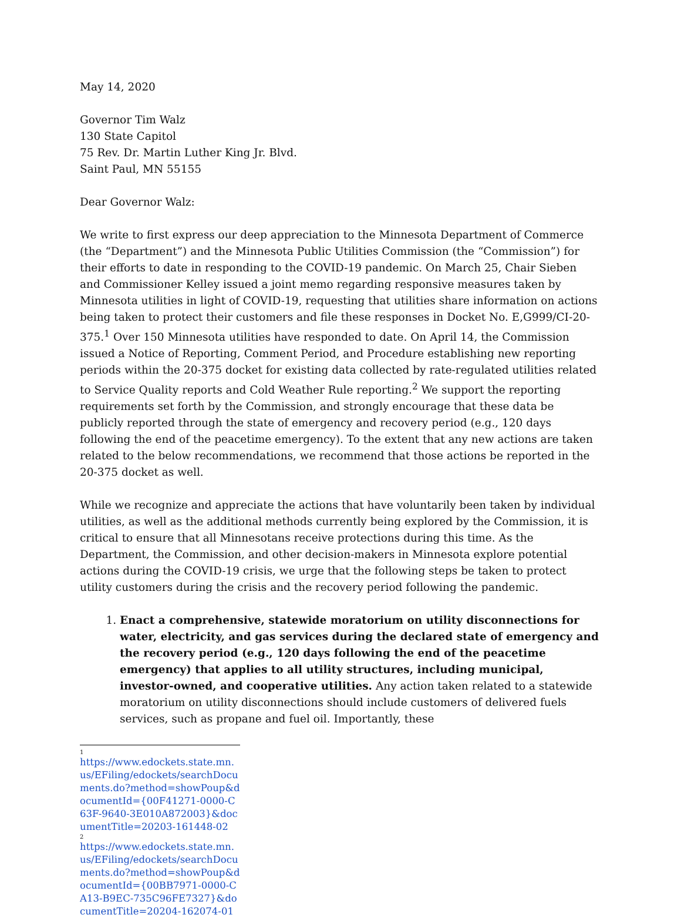May 14, 2020
Governor Tim Walz
130 State Capitol
75 Rev. Dr. Martin Luther King Jr. Blvd.
Saint Paul, MN 55155
Dear Governor Walz:
We write to first express our deep appreciation to the Minnesota Department of Commerce (the “Department”) and the Minnesota Public Utilities Commission (the “Commission”) for their efforts to date in responding to the COVID-19 pandemic. On March 25, Chair Sieben and Commissioner Kelley issued a joint memo regarding responsive measures taken by Minnesota utilities in light of COVID-19, requesting that utilities share information on actions being taken to protect their customers and file these responses in Docket No. E,G999/CI-20-375.<sup>1</sup> Over 150 Minnesota utilities have responded to date. On April 14, the Commission issued a Notice of Reporting, Comment Period, and Procedure establishing new reporting periods within the 20-375 docket for existing data collected by rate-regulated utilities related to Service Quality reports and Cold Weather Rule reporting.<sup>2</sup> We support the reporting requirements set forth by the Commission, and strongly encourage that these data be publicly reported through the state of emergency and recovery period (e.g., 120 days following the end of the peacetime emergency). To the extent that any new actions are taken related to the below recommendations, we recommend that those actions be reported in the 20-375 docket as well.
While we recognize and appreciate the actions that have voluntarily been taken by individual utilities, as well as the additional methods currently being explored by the Commission, it is critical to ensure that all Minnesotans receive protections during this time. As the Department, the Commission, and other decision-makers in Minnesota explore potential actions during the COVID-19 crisis, we urge that the following steps be taken to protect utility customers during the crisis and the recovery period following the pandemic.
1. Enact a comprehensive, statewide moratorium on utility disconnections for water, electricity, and gas services during the declared state of emergency and the recovery period (e.g., 120 days following the end of the peacetime emergency) that applies to all utility structures, including municipal, investor-owned, and cooperative utilities. Any action taken related to a statewide moratorium on utility disconnections should include customers of delivered fuels services, such as propane and fuel oil. Importantly, these
1
https://www.edockets.state.mn.us/EFiling/edockets/searchDocuments.do?method=showPoup&documentId={00F41271-0000-C63F-9640-3E010A872003}&documentTitle=20203-161448-02
2
https://www.edockets.state.mn.us/EFiling/edockets/searchDocuments.do?method=showPoup&documentId={00BB7971-0000-CA13-B9EC-735C96FE7327}&documentTitle=20204-162074-01